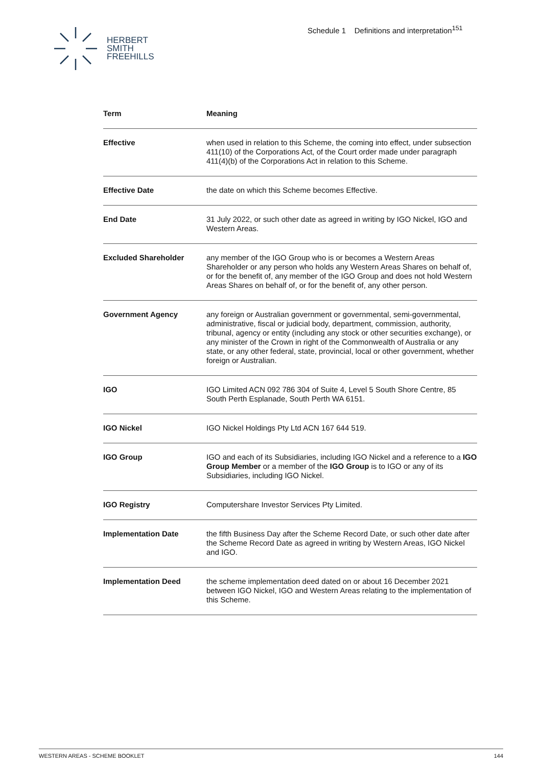HERBERT
SMITH
FREEHILLS
Schedule 1 Definitions and interpretation<sup>151</sup>
| Term | Meaning |
| --- | --- |
| Effective | when used in relation to this Scheme, the coming into effect, under subsection 411(10) of the Corporations Act, of the Court order made under paragraph 411(4)(b) of the Corporations Act in relation to this Scheme. |
| Effective Date | the date on which this Scheme becomes Effective. |
| End Date | 31 July 2022, or such other date as agreed in writing by IGO Nickel, IGO and Western Areas. |
| Excluded Shareholder | any member of the IGO Group who is or becomes a Western Areas Shareholder or any person who holds any Western Areas Shares on behalf of, or for the benefit of, any member of the IGO Group and does not hold Western Areas Shares on behalf of, or for the benefit of, any other person. |
| Government Agency | any foreign or Australian government or governmental, semi-governmental, administrative, fiscal or judicial body, department, commission, authority, tribunal, agency or entity (including any stock or other securities exchange), or any minister of the Crown in right of the Commonwealth of Australia or any state, or any other federal, state, provincial, local or other government, whether foreign or Australian. |
| IGO | IGO Limited ACN 092 786 304 of Suite 4, Level 5 South Shore Centre, 85 South Perth Esplanade, South Perth WA 6151. |
| IGO Nickel | IGO Nickel Holdings Pty Ltd ACN 167 644 519. |
| IGO Group | IGO and each of its Subsidiaries, including IGO Nickel and a reference to a IGO Group Member or a member of the IGO Group is to IGO or any of its Subsidiaries, including IGO Nickel. |
| IGO Registry | Computershare Investor Services Pty Limited. |
| Implementation Date | the fifth Business Day after the Scheme Record Date, or such other date after the Scheme Record Date as agreed in writing by Western Areas, IGO Nickel and IGO. |
| Implementation Deed | the scheme implementation deed dated on or about 16 December 2021 between IGO Nickel, IGO and Western Areas relating to the implementation of this Scheme. |
WESTERN AREAS - SCHEME BOOKLET 144